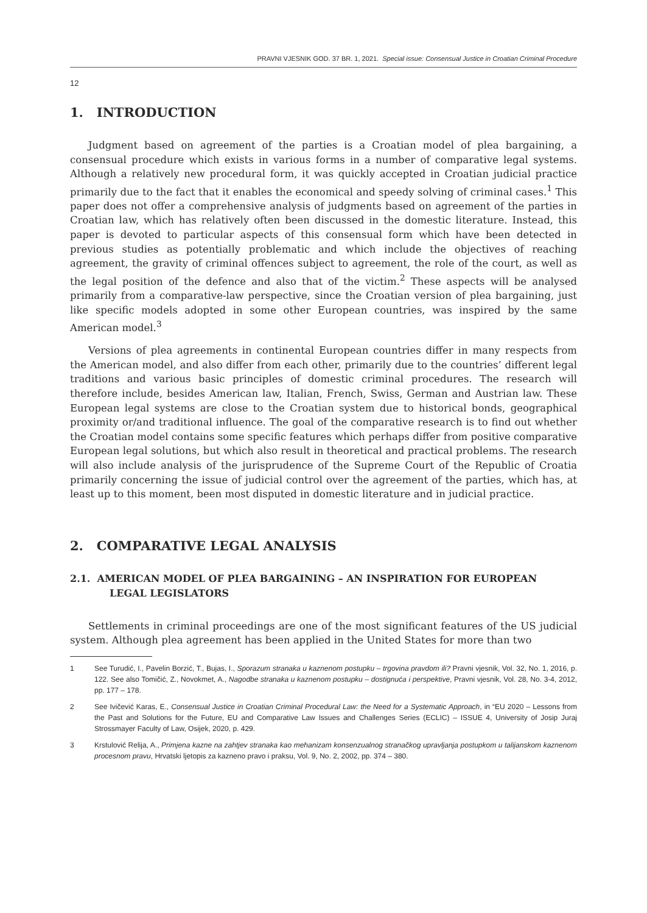PRAVNI VJESNIK GOD. 37 BR. 1, 2021. Special issue: Consensual Justice in Croatian Criminal Procedure
12
1. INTRODUCTION
Judgment based on agreement of the parties is a Croatian model of plea bargaining, a consensual procedure which exists in various forms in a number of comparative legal systems. Although a relatively new procedural form, it was quickly accepted in Croatian judicial practice primarily due to the fact that it enables the economical and speedy solving of criminal cases.<sup>1</sup> This paper does not offer a comprehensive analysis of judgments based on agreement of the parties in Croatian law, which has relatively often been discussed in the domestic literature. Instead, this paper is devoted to particular aspects of this consensual form which have been detected in previous studies as potentially problematic and which include the objectives of reaching agreement, the gravity of criminal offences subject to agreement, the role of the court, as well as the legal position of the defence and also that of the victim.<sup>2</sup> These aspects will be analysed primarily from a comparative-law perspective, since the Croatian version of plea bargaining, just like specific models adopted in some other European countries, was inspired by the same American model.<sup>3</sup>
Versions of plea agreements in continental European countries differ in many respects from the American model, and also differ from each other, primarily due to the countries’ different legal traditions and various basic principles of domestic criminal procedures. The research will therefore include, besides American law, Italian, French, Swiss, German and Austrian law. These European legal systems are close to the Croatian system due to historical bonds, geographical proximity or/and traditional influence. The goal of the comparative research is to find out whether the Croatian model contains some specific features which perhaps differ from positive comparative European legal solutions, but which also result in theoretical and practical problems. The research will also include analysis of the jurisprudence of the Supreme Court of the Republic of Croatia primarily concerning the issue of judicial control over the agreement of the parties, which has, at least up to this moment, been most disputed in domestic literature and in judicial practice.
2. COMPARATIVE LEGAL ANALYSIS
2.1. AMERICAN MODEL OF PLEA BARGAINING – AN INSPIRATION FOR EUROPEAN LEGAL LEGISLATORS
Settlements in criminal proceedings are one of the most significant features of the US judicial system. Although plea agreement has been applied in the United States for more than two
1 See Turudić, I., Pavelin Borzić, T., Bujas, I., Sporazum stranaka u kaznenom postupku – trgovina pravdom ili? Pravni vjesnik, Vol. 32, No. 1, 2016, p. 122. See also Tomičić, Z., Novokmet, A., Nagodbe stranaka u kaznenom postupku – dostignuća i perspektive, Pravni vjesnik, Vol. 28, No. 3-4, 2012, pp. 177 – 178.
2 See Ivičević Karas, E., Consensual Justice in Croatian Criminal Procedural Law: the Need for a Systematic Approach, in “EU 2020 – Lessons from the Past and Solutions for the Future, EU and Comparative Law Issues and Challenges Series (ECLIC) – ISSUE 4, University of Josip Juraj Strossmayer Faculty of Law, Osijek, 2020, p. 429.
3 Krstulović Relija, A., Primjena kazne na zahtjev stranaka kao mehanizam konsenzualnog stranačkog upravljanja postupkom u talijanskom kaznenom procesnom pravu, Hrvatski ljetopis za kazneno pravo i praksu, Vol. 9, No. 2, 2002, pp. 374 – 380.